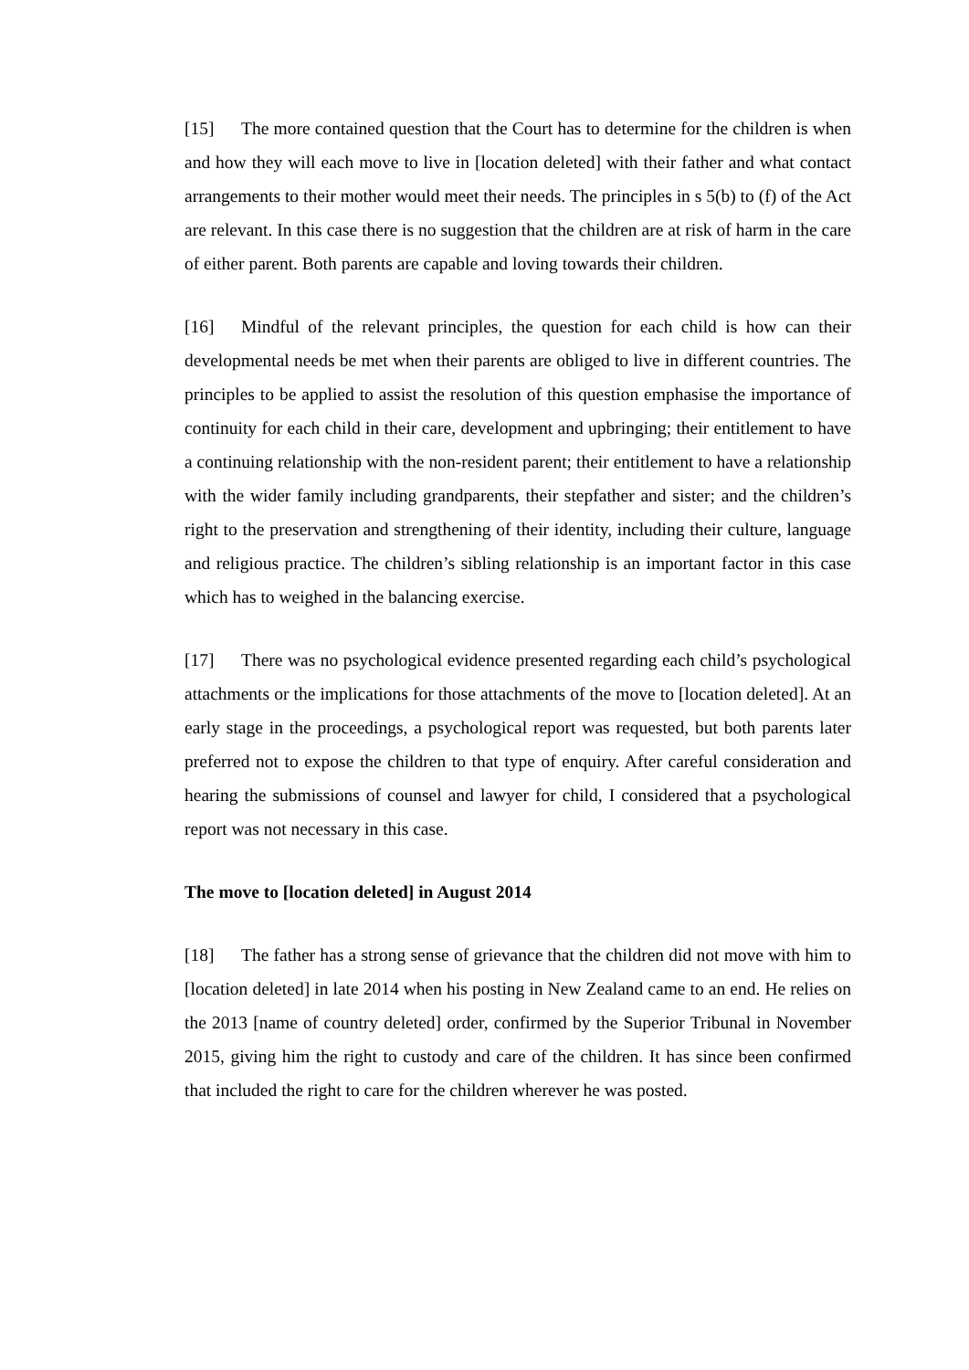[15] The more contained question that the Court has to determine for the children is when and how they will each move to live in [location deleted] with their father and what contact arrangements to their mother would meet their needs. The principles in s 5(b) to (f) of the Act are relevant. In this case there is no suggestion that the children are at risk of harm in the care of either parent. Both parents are capable and loving towards their children.
[16] Mindful of the relevant principles, the question for each child is how can their developmental needs be met when their parents are obliged to live in different countries. The principles to be applied to assist the resolution of this question emphasise the importance of continuity for each child in their care, development and upbringing; their entitlement to have a continuing relationship with the non-resident parent; their entitlement to have a relationship with the wider family including grandparents, their stepfather and sister; and the children’s right to the preservation and strengthening of their identity, including their culture, language and religious practice. The children’s sibling relationship is an important factor in this case which has to weighed in the balancing exercise.
[17] There was no psychological evidence presented regarding each child’s psychological attachments or the implications for those attachments of the move to [location deleted]. At an early stage in the proceedings, a psychological report was requested, but both parents later preferred not to expose the children to that type of enquiry. After careful consideration and hearing the submissions of counsel and lawyer for child, I considered that a psychological report was not necessary in this case.
The move to [location deleted] in August 2014
[18] The father has a strong sense of grievance that the children did not move with him to [location deleted] in late 2014 when his posting in New Zealand came to an end. He relies on the 2013 [name of country deleted] order, confirmed by the Superior Tribunal in November 2015, giving him the right to custody and care of the children. It has since been confirmed that included the right to care for the children wherever he was posted.